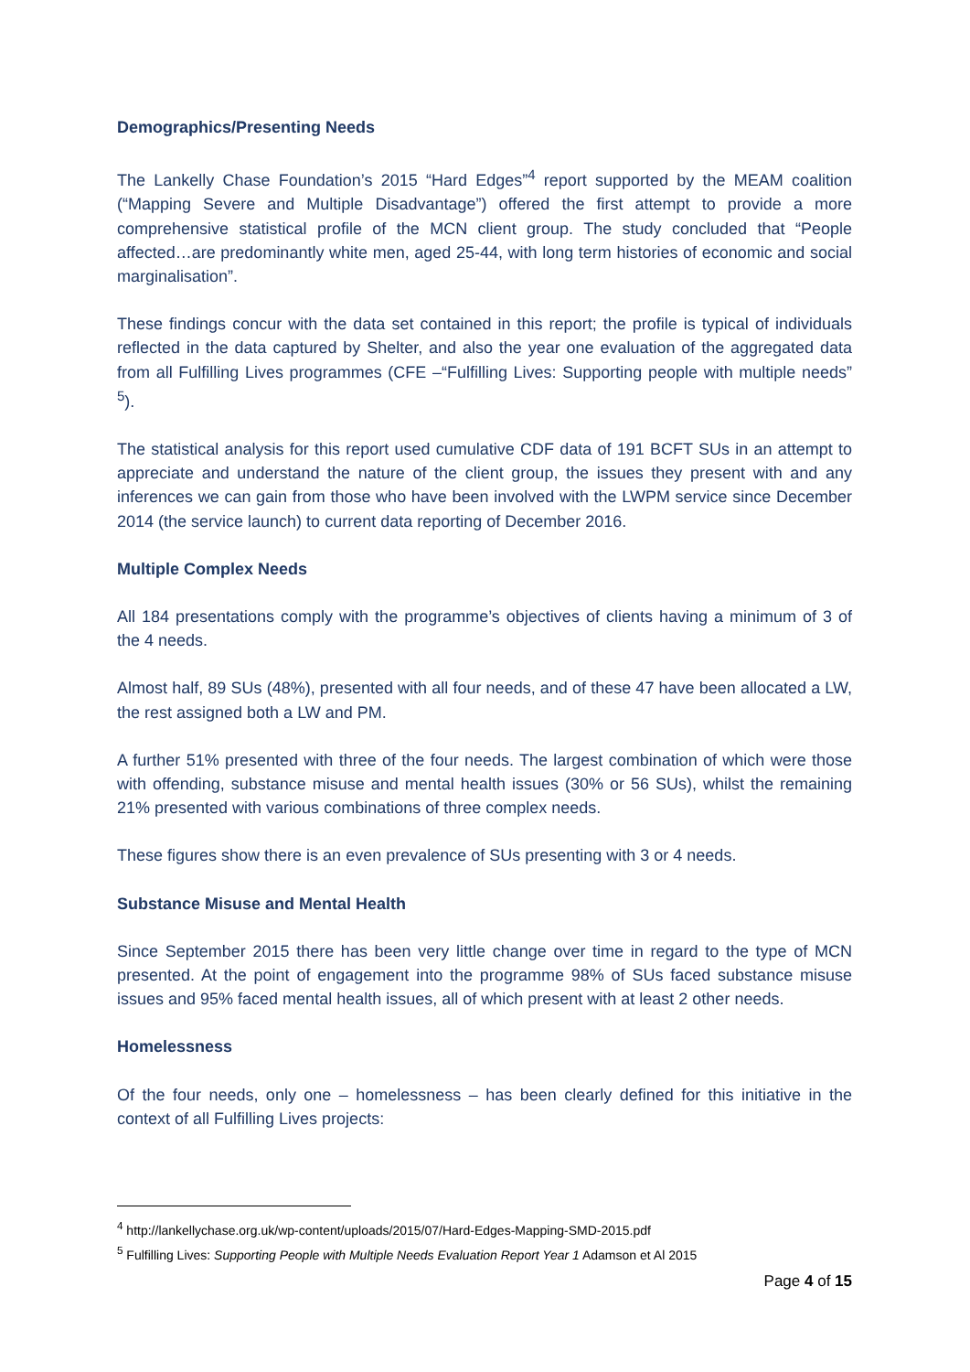Demographics/Presenting Needs
The Lankelly Chase Foundation’s 2015 “Hard Edges”<sup>4</sup> report supported by the MEAM coalition (“Mapping Severe and Multiple Disadvantage”) offered the first attempt to provide a more comprehensive statistical profile of the MCN client group. The study concluded that “People affected…are predominantly white men, aged 25-44, with long term histories of economic and social marginalisation”.
These findings concur with the data set contained in this report; the profile is typical of individuals reflected in the data captured by Shelter, and also the year one evaluation of the aggregated data from all Fulfilling Lives programmes (CFE –“Fulfilling Lives: Supporting people with multiple needs” <sup>5</sup>).
The statistical analysis for this report used cumulative CDF data of 191 BCFT SUs in an attempt to appreciate and understand the nature of the client group, the issues they present with and any inferences we can gain from those who have been involved with the LWPM service since December 2014 (the service launch) to current data reporting of December 2016.
Multiple Complex Needs
All 184 presentations comply with the programme’s objectives of clients having a minimum of 3 of the 4 needs.
Almost half, 89 SUs (48%), presented with all four needs, and of these 47 have been allocated a LW, the rest assigned both a LW and PM.
A further 51% presented with three of the four needs. The largest combination of which were those with offending, substance misuse and mental health issues (30% or 56 SUs), whilst the remaining 21% presented with various combinations of three complex needs.
These figures show there is an even prevalence of SUs presenting with 3 or 4 needs.
Substance Misuse and Mental Health
Since September 2015 there has been very little change over time in regard to the type of MCN presented. At the point of engagement into the programme 98% of SUs faced substance misuse issues and 95% faced mental health issues, all of which present with at least 2 other needs.
Homelessness
Of the four needs, only one – homelessness – has been clearly defined for this initiative in the context of all Fulfilling Lives projects:
<sup>4</sup> http://lankellychase.org.uk/wp-content/uploads/2015/07/Hard-Edges-Mapping-SMD-2015.pdf
<sup>5</sup> Fulfilling Lives: Supporting People with Multiple Needs Evaluation Report Year 1 Adamson et Al 2015
Page 4 of 15